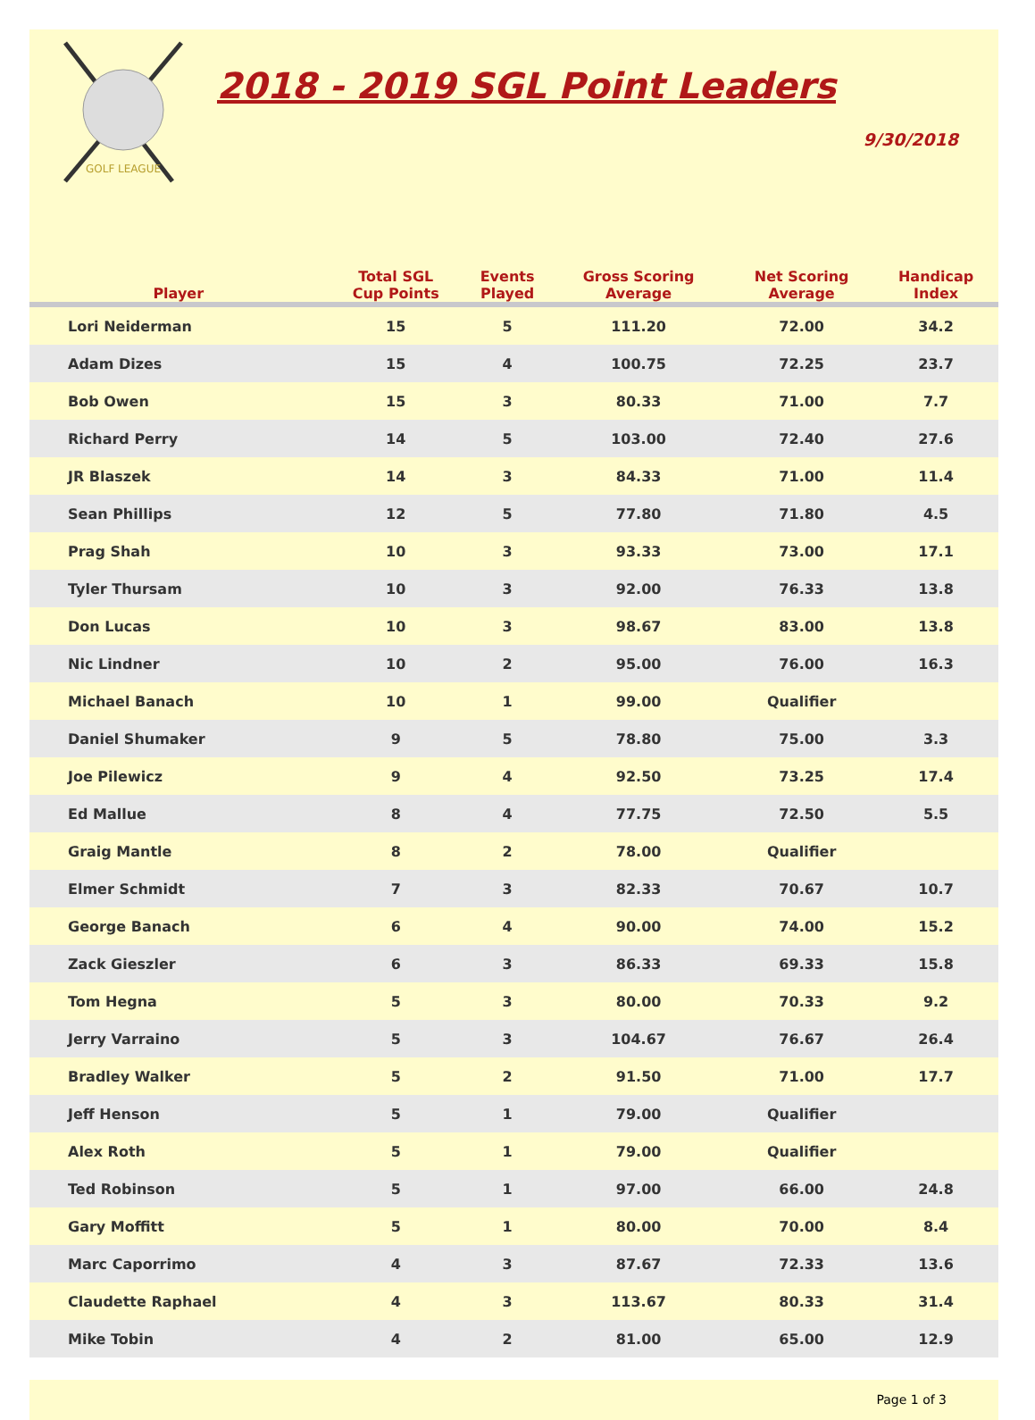GOLF LEAGUE
2018 - 2019 SGL Point Leaders
9/30/2018
| Player | Total SGL Cup Points | Events Played | Gross Scoring Average | Net Scoring Average | Handicap Index | |
| --- | --- | --- | --- | --- | --- | --- |
| Lori Neiderman | 15 | 5 | 111.20 | 72.00 | 34.2 | |
| Adam Dizes | 15 | 4 | 100.75 | 72.25 | 23.7 | |
| Bob Owen | 15 | 3 | 80.33 | 71.00 | 7.7 | |
| Richard Perry | 14 | 5 | 103.00 | 72.40 | 27.6 | |
| JR Blaszek | 14 | 3 | 84.33 | 71.00 | 11.4 | |
| Sean Phillips | 12 | 5 | 77.80 | 71.80 | 4.5 | |
| Prag Shah | 10 | 3 | 93.33 | 73.00 | 17.1 | |
| Tyler Thursam | 10 | 3 | 92.00 | 76.33 | 13.8 | |
| Don Lucas | 10 | 3 | 98.67 | 83.00 | 13.8 | |
| Nic Lindner | 10 | 2 | 95.00 | 76.00 | 16.3 | |
| Michael Banach | 10 | 1 | 99.00 | Qualifier | | |
| Daniel Shumaker | 9 | 5 | 78.80 | 75.00 | 3.3 | |
| Joe Pilewicz | 9 | 4 | 92.50 | 73.25 | 17.4 | |
| Ed Mallue | 8 | 4 | 77.75 | 72.50 | 5.5 | |
| Graig Mantle | 8 | 2 | 78.00 | Qualifier | | |
| Elmer Schmidt | 7 | 3 | 82.33 | 70.67 | 10.7 | |
| George Banach | 6 | 4 | 90.00 | 74.00 | 15.2 | |
| Zack Gieszler | 6 | 3 | 86.33 | 69.33 | 15.8 | |
| Tom Hegna | 5 | 3 | 80.00 | 70.33 | 9.2 | |
| Jerry Varraino | 5 | 3 | 104.67 | 76.67 | 26.4 | |
| Bradley Walker | 5 | 2 | 91.50 | 71.00 | 17.7 | |
| Jeff Henson | 5 | 1 | 79.00 | Qualifier | | |
| Alex Roth | 5 | 1 | 79.00 | Qualifier | | |
| Ted Robinson | 5 | 1 | 97.00 | 66.00 | 24.8 | |
| Gary Moffitt | 5 | 1 | 80.00 | 70.00 | 8.4 | |
| Marc Caporrimo | 4 | 3 | 87.67 | 72.33 | 13.6 | |
| Claudette Raphael | 4 | 3 | 113.67 | 80.33 | 31.4 | |
| Mike Tobin | 4 | 2 | 81.00 | 65.00 | 12.9 | |
Page 1 of 3